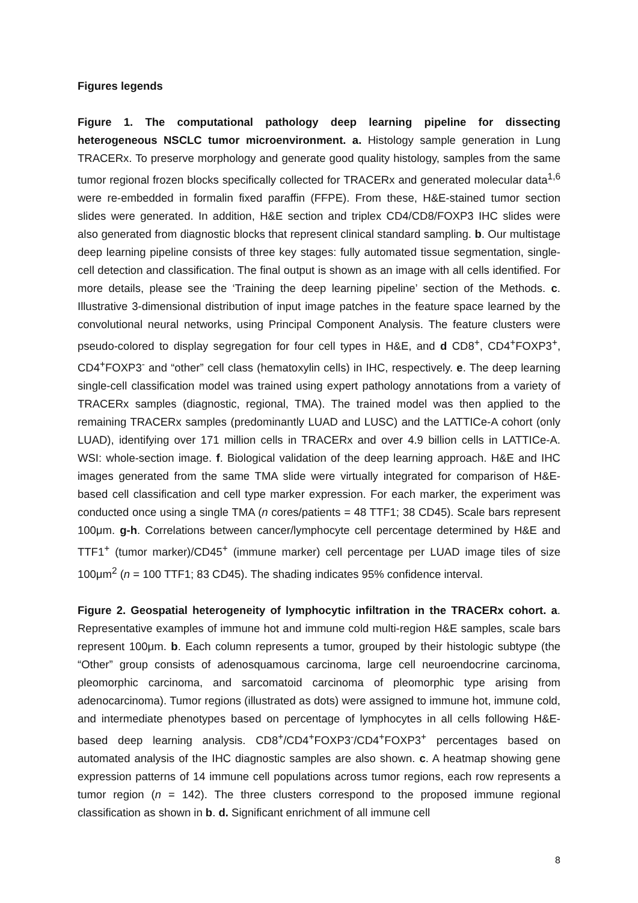Figures legends
Figure 1. The computational pathology deep learning pipeline for dissecting heterogeneous NSCLC tumor microenvironment. a. Histology sample generation in Lung TRACERx. To preserve morphology and generate good quality histology, samples from the same tumor regional frozen blocks specifically collected for TRACERx and generated molecular data<sup>1,6</sup> were re-embedded in formalin fixed paraffin (FFPE). From these, H&E-stained tumor section slides were generated. In addition, H&E section and triplex CD4/CD8/FOXP3 IHC slides were also generated from diagnostic blocks that represent clinical standard sampling. b. Our multistage deep learning pipeline consists of three key stages: fully automated tissue segmentation, single-cell detection and classification. The final output is shown as an image with all cells identified. For more details, please see the ‘Training the deep learning pipeline’ section of the Methods. c. Illustrative 3-dimensional distribution of input image patches in the feature space learned by the convolutional neural networks, using Principal Component Analysis. The feature clusters were pseudo-colored to display segregation for four cell types in H&E, and d CD8<sup>+</sup>, CD4<sup>+</sup>FOXP3<sup>+</sup>, CD4<sup>+</sup>FOXP3<sup>-</sup> and “other” cell class (hematoxylin cells) in IHC, respectively. e. The deep learning single-cell classification model was trained using expert pathology annotations from a variety of TRACERx samples (diagnostic, regional, TMA). The trained model was then applied to the remaining TRACERx samples (predominantly LUAD and LUSC) and the LATTICe-A cohort (only LUAD), identifying over 171 million cells in TRACERx and over 4.9 billion cells in LATTICe-A. WSI: whole-section image. f. Biological validation of the deep learning approach. H&E and IHC images generated from the same TMA slide were virtually integrated for comparison of H&E-based cell classification and cell type marker expression. For each marker, the experiment was conducted once using a single TMA (n cores/patients = 48 TTF1; 38 CD45). Scale bars represent 100μm. g-h. Correlations between cancer/lymphocyte cell percentage determined by H&E and TTF1<sup>+</sup> (tumor marker)/CD45<sup>+</sup> (immune marker) cell percentage per LUAD image tiles of size 100μm<sup>2</sup> (n = 100 TTF1; 83 CD45). The shading indicates 95% confidence interval.
Figure 2. Geospatial heterogeneity of lymphocytic infiltration in the TRACERx cohort. a. Representative examples of immune hot and immune cold multi-region H&E samples, scale bars represent 100μm. b. Each column represents a tumor, grouped by their histologic subtype (the “Other” group consists of adenosquamous carcinoma, large cell neuroendocrine carcinoma, pleomorphic carcinoma, and sarcomatoid carcinoma of pleomorphic type arising from adenocarcinoma). Tumor regions (illustrated as dots) were assigned to immune hot, immune cold, and intermediate phenotypes based on percentage of lymphocytes in all cells following H&E-based deep learning analysis. CD8<sup>+</sup>/CD4<sup>+</sup>FOXP3<sup>-</sup>/CD4<sup>+</sup>FOXP3<sup>+</sup> percentages based on automated analysis of the IHC diagnostic samples are also shown. c. A heatmap showing gene expression patterns of 14 immune cell populations across tumor regions, each row represents a tumor region (n = 142). The three clusters correspond to the proposed immune regional classification as shown in b. d. Significant enrichment of all immune cell
8